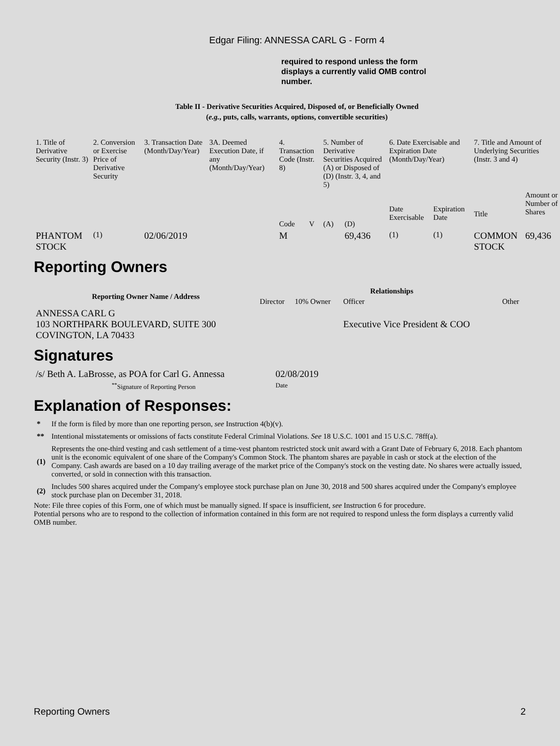Edgar Filing: ANNESSA CARL G - Form 4
required to respond unless the form displays a currently valid OMB control number.
Table II - Derivative Securities Acquired, Disposed of, or Beneficially Owned
(e.g., puts, calls, warrants, options, convertible securities)
| 1. Title of Derivative Security (Instr. 3) | 2. Conversion or Exercise Price of Derivative Security | 3. Transaction Date (Month/Day/Year) | 3A. Deemed Execution Date, if any (Month/Day/Year) | 4. Transaction Code (Instr. 8) | | 5. Number of Derivative Securities Acquired (A) or Disposed of (D) (Instr. 3, 4, and 5) | | 6. Date Exercisable and Expiration Date (Month/Day/Year) | | 7. Title and Amount of Underlying Securities (Instr. 3 and 4) | |
| --- | --- | --- | --- | --- | --- | --- | --- | --- | --- | --- | --- |
| | | | | Code | V | (A) | (D) | Date Exercisable | Expiration Date | Title | Amount or Number of Shares |
| PHANTOM STOCK | <sup>(1)</sup> | 02/06/2019 | | M | | | 69,436 | <sup>(1)</sup> | <sup>(1)</sup> | COMMON STOCK | 69,436 |
Reporting Owners
| Reporting Owner Name / Address | Relationships | | | |
| --- | --- | --- | --- | --- |
| | Director | 10% Owner | Officer | Other |
| ANNESSA CARL G 103 NORTHPARK BOULEVARD, SUITE 300 COVINGTON, LA 70433 | | | Executive Vice President & COO | |
Signatures
| /s/ Beth A. LaBrosse, as POA for Carl G. Annessa | 02/08/2019 |
| <sup>**</sup> Signature of Reporting Person | Date |
Explanation of Responses:
| * | If the form is filed by more than one reporting person, see Instruction 4(b)(v). |
| ** | Intentional misstatements or omissions of facts constitute Federal Criminal Violations. See 18 U.S.C. 1001 and 15 U.S.C. 78ff(a). |
| (1) | Represents the one-third vesting and cash settlement of a time-vest phantom restricted stock unit award with a Grant Date of February 6, 2018. Each phantom unit is the economic equivalent of one share of the Company's Common Stock. The phantom shares are payable in cash or stock at the election of the Company. Cash awards are based on a 10 day trailing average of the market price of the Company's stock on the vesting date. No shares were actually issued, converted, or sold in connection with this transaction. |
| (2) | Includes 500 shares acquired under the Company's employee stock purchase plan on June 30, 2018 and 500 shares acquired under the Company's employee stock purchase plan on December 31, 2018. |
Note: File three copies of this Form, one of which must be manually signed. If space is insufficient, see Instruction 6 for procedure.
Potential persons who are to respond to the collection of information contained in this form are not required to respond unless the form displays a currently valid OMB number.
Reporting Owners 2